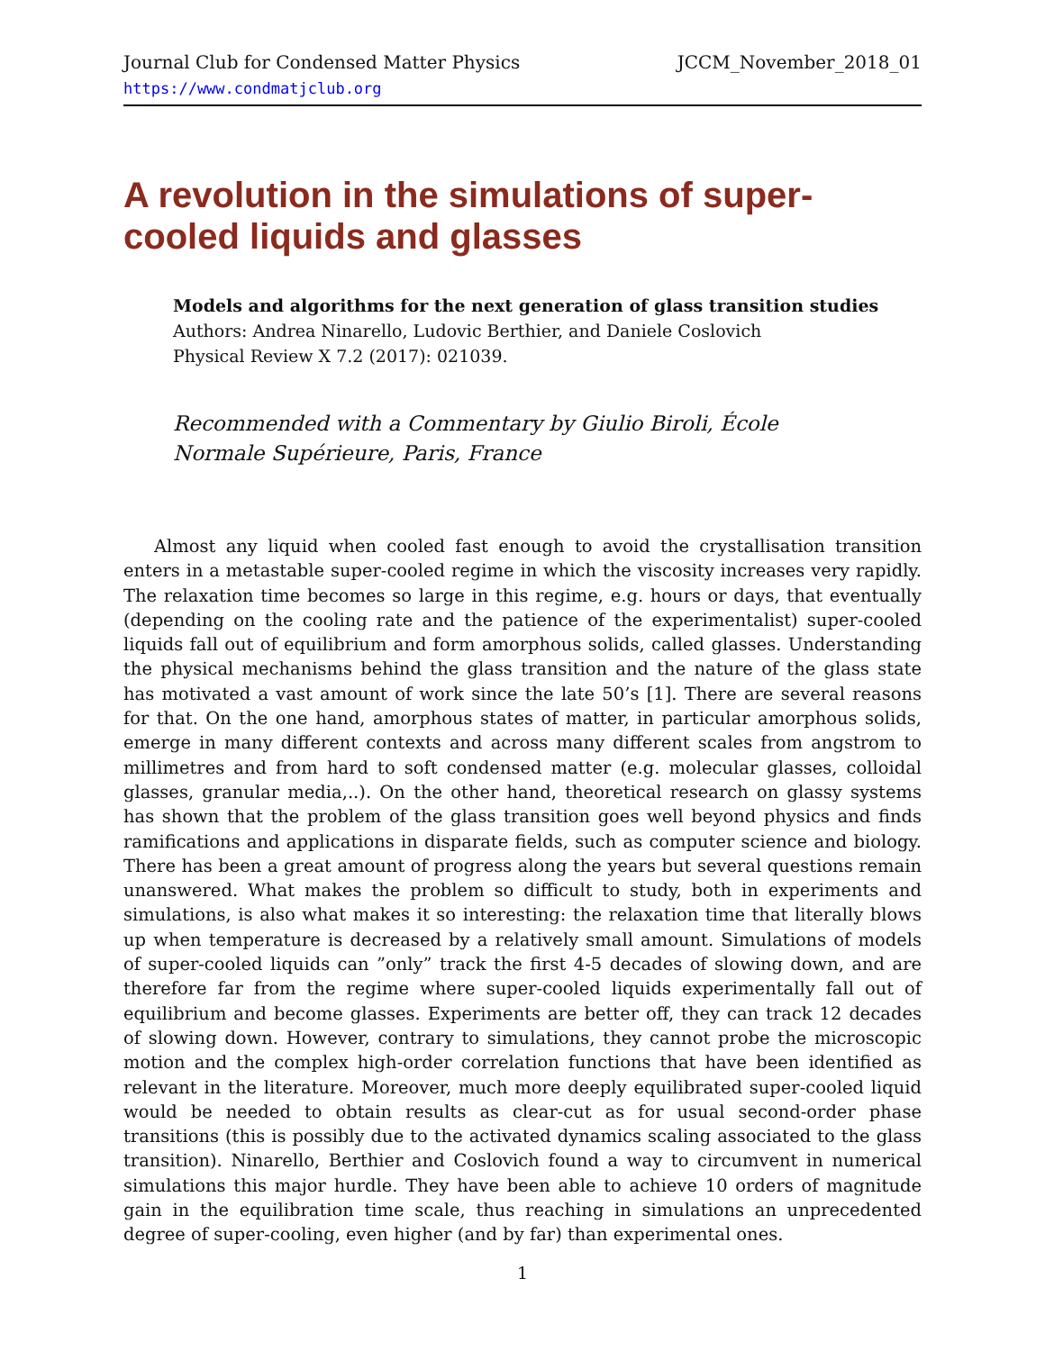Journal Club for Condensed Matter Physics
https://www.condmatjclub.org
JCCM_November_2018_01
A revolution in the simulations of super-cooled liquids and glasses
Models and algorithms for the next generation of glass transition studies
Authors: Andrea Ninarello, Ludovic Berthier, and Daniele Coslovich
Physical Review X 7.2 (2017): 021039.
Recommended with a Commentary by Giulio Biroli, École
Normale Supérieure, Paris, France
Almost any liquid when cooled fast enough to avoid the crystallisation transition enters in a metastable super-cooled regime in which the viscosity increases very rapidly. The relaxation time becomes so large in this regime, e.g. hours or days, that eventually (depending on the cooling rate and the patience of the experimentalist) super-cooled liquids fall out of equilibrium and form amorphous solids, called glasses. Understanding the physical mechanisms behind the glass transition and the nature of the glass state has motivated a vast amount of work since the late 50’s [1]. There are several reasons for that. On the one hand, amorphous states of matter, in particular amorphous solids, emerge in many different contexts and across many different scales from angstrom to millimetres and from hard to soft condensed matter (e.g. molecular glasses, colloidal glasses, granular media,..). On the other hand, theoretical research on glassy systems has shown that the problem of the glass transition goes well beyond physics and finds ramifications and applications in disparate fields, such as computer science and biology. There has been a great amount of progress along the years but several questions remain unanswered. What makes the problem so difficult to study, both in experiments and simulations, is also what makes it so interesting: the relaxation time that literally blows up when temperature is decreased by a relatively small amount. Simulations of models of super-cooled liquids can ”only” track the first 4-5 decades of slowing down, and are therefore far from the regime where super-cooled liquids experimentally fall out of equilibrium and become glasses. Experiments are better off, they can track 12 decades of slowing down. However, contrary to simulations, they cannot probe the microscopic motion and the complex high-order correlation functions that have been identified as relevant in the literature. Moreover, much more deeply equilibrated super-cooled liquid would be needed to obtain results as clear-cut as for usual second-order phase transitions (this is possibly due to the activated dynamics scaling associated to the glass transition). Ninarello, Berthier and Coslovich found a way to circumvent in numerical simulations this major hurdle. They have been able to achieve 10 orders of magnitude gain in the equilibration time scale, thus reaching in simulations an unprecedented degree of super-cooling, even higher (and by far) than experimental ones.
1